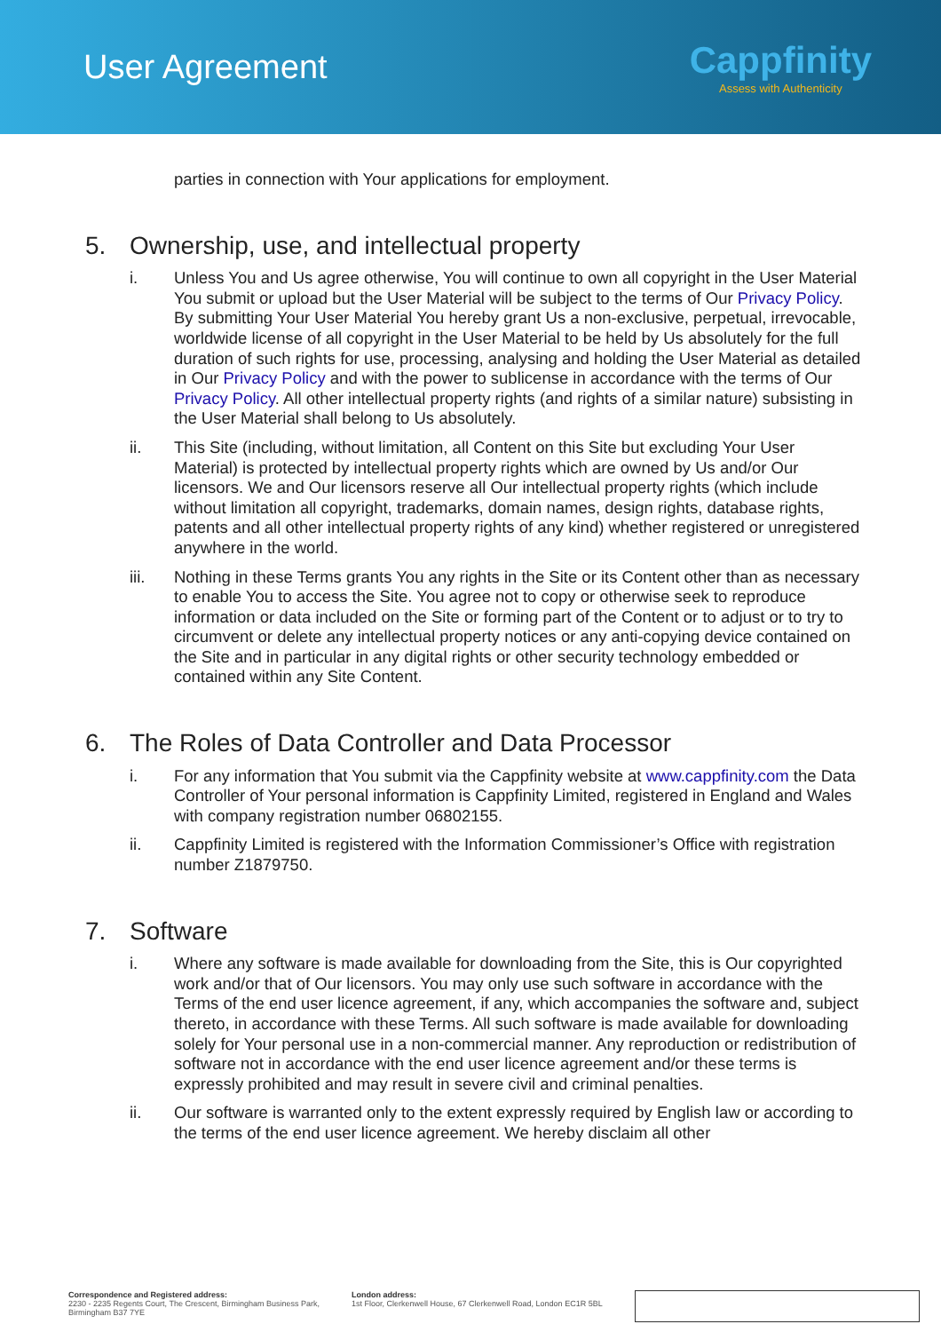User Agreement
Cappfinity
Assess with Authenticity
parties in connection with Your applications for employment.
5. Ownership, use, and intellectual property
i. Unless You and Us agree otherwise, You will continue to own all copyright in the User Material You submit or upload but the User Material will be subject to the terms of Our Privacy Policy. By submitting Your User Material You hereby grant Us a non-exclusive, perpetual, irrevocable, worldwide license of all copyright in the User Material to be held by Us absolutely for the full duration of such rights for use, processing, analysing and holding the User Material as detailed in Our Privacy Policy and with the power to sublicense in accordance with the terms of Our Privacy Policy. All other intellectual property rights (and rights of a similar nature) subsisting in the User Material shall belong to Us absolutely.
ii. This Site (including, without limitation, all Content on this Site but excluding Your User Material) is protected by intellectual property rights which are owned by Us and/or Our licensors. We and Our licensors reserve all Our intellectual property rights (which include without limitation all copyright, trademarks, domain names, design rights, database rights, patents and all other intellectual property rights of any kind) whether registered or unregistered anywhere in the world.
iii. Nothing in these Terms grants You any rights in the Site or its Content other than as necessary to enable You to access the Site. You agree not to copy or otherwise seek to reproduce information or data included on the Site or forming part of the Content or to adjust or to try to circumvent or delete any intellectual property notices or any anti-copying device contained on the Site and in particular in any digital rights or other security technology embedded or contained within any Site Content.
6. The Roles of Data Controller and Data Processor
i. For any information that You submit via the Cappfinity website at www.cappfinity.com the Data Controller of Your personal information is Cappfinity Limited, registered in England and Wales with company registration number 06802155.
ii. Cappfinity Limited is registered with the Information Commissioner’s Office with registration number Z1879750.
7. Software
i. Where any software is made available for downloading from the Site, this is Our copyrighted work and/or that of Our licensors. You may only use such software in accordance with the Terms of the end user licence agreement, if any, which accompanies the software and, subject thereto, in accordance with these Terms. All such software is made available for downloading solely for Your personal use in a non-commercial manner. Any reproduction or redistribution of software not in accordance with the end user licence agreement and/or these terms is expressly prohibited and may result in severe civil and criminal penalties.
ii. Our software is warranted only to the extent expressly required by English law or according to the terms of the end user licence agreement. We hereby disclaim all other
Correspondence and Registered address:
2230 - 2235 Regents Court, The Crescent, Birmingham Business Park, Birmingham B37 7YE
London address:
1st Floor, Clerkenwell House, 67 Clerkenwell Road, London EC1R 5BL